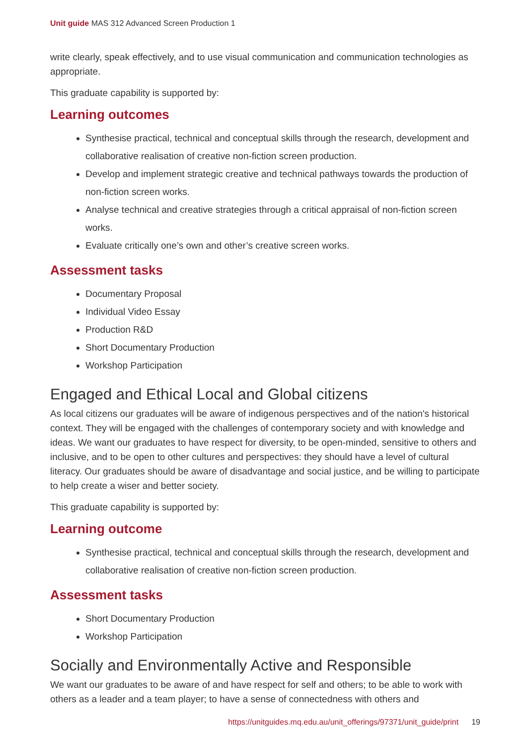Unit guide MAS 312 Advanced Screen Production 1
write clearly, speak effectively, and to use visual communication and communication technologies as appropriate.
This graduate capability is supported by:
Learning outcomes
Synthesise practical, technical and conceptual skills through the research, development and collaborative realisation of creative non-fiction screen production.
Develop and implement strategic creative and technical pathways towards the production of non-fiction screen works.
Analyse technical and creative strategies through a critical appraisal of non-fiction screen works.
Evaluate critically one’s own and other’s creative screen works.
Assessment tasks
Documentary Proposal
Individual Video Essay
Production R&D
Short Documentary Production
Workshop Participation
Engaged and Ethical Local and Global citizens
As local citizens our graduates will be aware of indigenous perspectives and of the nation's historical context. They will be engaged with the challenges of contemporary society and with knowledge and ideas. We want our graduates to have respect for diversity, to be open-minded, sensitive to others and inclusive, and to be open to other cultures and perspectives: they should have a level of cultural literacy. Our graduates should be aware of disadvantage and social justice, and be willing to participate to help create a wiser and better society.
This graduate capability is supported by:
Learning outcome
Synthesise practical, technical and conceptual skills through the research, development and collaborative realisation of creative non-fiction screen production.
Assessment tasks
Short Documentary Production
Workshop Participation
Socially and Environmentally Active and Responsible
We want our graduates to be aware of and have respect for self and others; to be able to work with others as a leader and a team player; to have a sense of connectedness with others and
https://unitguides.mq.edu.au/unit_offerings/97371/unit_guide/print 19